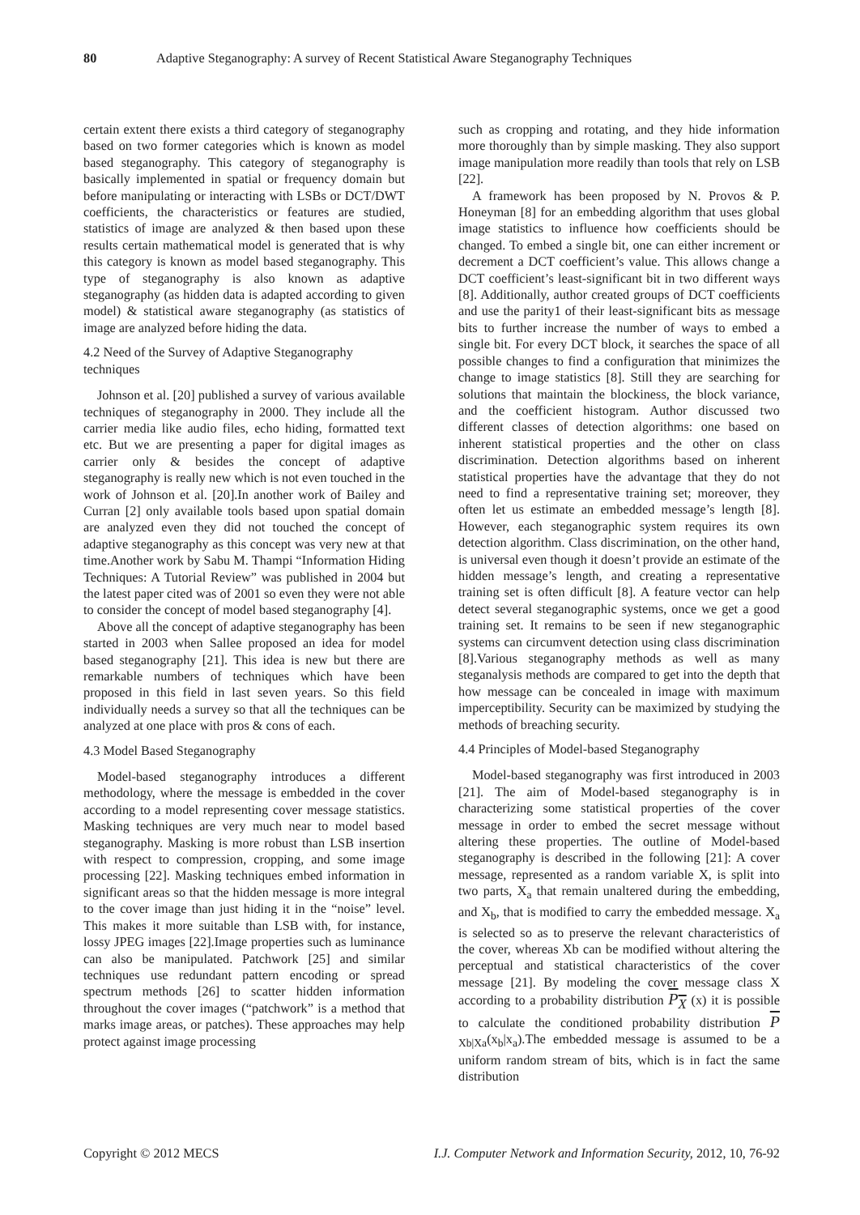80 Adaptive Steganography: A survey of Recent Statistical Aware Steganography Techniques
certain extent there exists a third category of steganography based on two former categories which is known as model based steganography. This category of steganography is basically implemented in spatial or frequency domain but before manipulating or interacting with LSBs or DCT/DWT coefficients, the characteristics or features are studied, statistics of image are analyzed & then based upon these results certain mathematical model is generated that is why this category is known as model based steganography. This type of steganography is also known as adaptive steganography (as hidden data is adapted according to given model) & statistical aware steganography (as statistics of image are analyzed before hiding the data.
4.2 Need of the Survey of Adaptive Steganography techniques
Johnson et al. [20] published a survey of various available techniques of steganography in 2000. They include all the carrier media like audio files, echo hiding, formatted text etc. But we are presenting a paper for digital images as carrier only & besides the concept of adaptive steganography is really new which is not even touched in the work of Johnson et al. [20].In another work of Bailey and Curran [2] only available tools based upon spatial domain are analyzed even they did not touched the concept of adaptive steganography as this concept was very new at that time.Another work by Sabu M. Thampi “Information Hiding Techniques: A Tutorial Review” was published in 2004 but the latest paper cited was of 2001 so even they were not able to consider the concept of model based steganography [4].
Above all the concept of adaptive steganography has been started in 2003 when Sallee proposed an idea for model based steganography [21]. This idea is new but there are remarkable numbers of techniques which have been proposed in this field in last seven years. So this field individually needs a survey so that all the techniques can be analyzed at one place with pros & cons of each.
4.3 Model Based Steganography
Model-based steganography introduces a different methodology, where the message is embedded in the cover according to a model representing cover message statistics. Masking techniques are very much near to model based steganography. Masking is more robust than LSB insertion with respect to compression, cropping, and some image processing [22]. Masking techniques embed information in significant areas so that the hidden message is more integral to the cover image than just hiding it in the “noise” level. This makes it more suitable than LSB with, for instance, lossy JPEG images [22].Image properties such as luminance can also be manipulated. Patchwork [25] and similar techniques use redundant pattern encoding or spread spectrum methods [26] to scatter hidden information throughout the cover images (“patchwork” is a method that marks image areas, or patches). These approaches may help protect against image processing
such as cropping and rotating, and they hide information more thoroughly than by simple masking. They also support image manipulation more readily than tools that rely on LSB [22].
A framework has been proposed by N. Provos & P. Honeyman [8] for an embedding algorithm that uses global image statistics to influence how coefficients should be changed. To embed a single bit, one can either increment or decrement a DCT coefficient’s value. This allows change a DCT coefficient’s least-significant bit in two different ways [8]. Additionally, author created groups of DCT coefficients and use the parity1 of their least-significant bits as message bits to further increase the number of ways to embed a single bit. For every DCT block, it searches the space of all possible changes to find a configuration that minimizes the change to image statistics [8]. Still they are searching for solutions that maintain the blockiness, the block variance, and the coefficient histogram. Author discussed two different classes of detection algorithms: one based on inherent statistical properties and the other on class discrimination. Detection algorithms based on inherent statistical properties have the advantage that they do not need to find a representative training set; moreover, they often let us estimate an embedded message’s length [8]. However, each steganographic system requires its own detection algorithm. Class discrimination, on the other hand, is universal even though it doesn’t provide an estimate of the hidden message’s length, and creating a representative training set is often difficult [8]. A feature vector can help detect several steganographic systems, once we get a good training set. It remains to be seen if new steganographic systems can circumvent detection using class discrimination [8].Various steganography methods as well as many steganalysis methods are compared to get into the depth that how message can be concealed in image with maximum imperceptibility. Security can be maximized by studying the methods of breaching security.
4.4 Principles of Model-based Steganography
Model-based steganography was first introduced in 2003 [21]. The aim of Model-based steganography is in characterizing some statistical properties of the cover message in order to embed the secret message without altering these properties. The outline of Model-based steganography is described in the following [21]: A cover message, represented as a random variable X, is split into two parts, X<sub>a</sub> that remain unaltered during the embedding, and X<sub>b</sub>, that is modified to carry the embedded message. X<sub>a</sub> is selected so as to preserve the relevant characteristics of the cover, whereas Xb can be modified without altering the perceptual and statistical characteristics of the cover message [21]. By modeling the cover message class X according to a probability distribution P<sub>X</sub> (x) it is possible to calculate the conditioned probability distribution P <sub>Xb|Xa</sub>(x<sub>b</sub>|x<sub>a</sub>).The embedded message is assumed to be a uniform random stream of bits, which is in fact the same distribution
Copyright © 2012 MECS I.J. Computer Network and Information Security, 2012, 10, 76-92